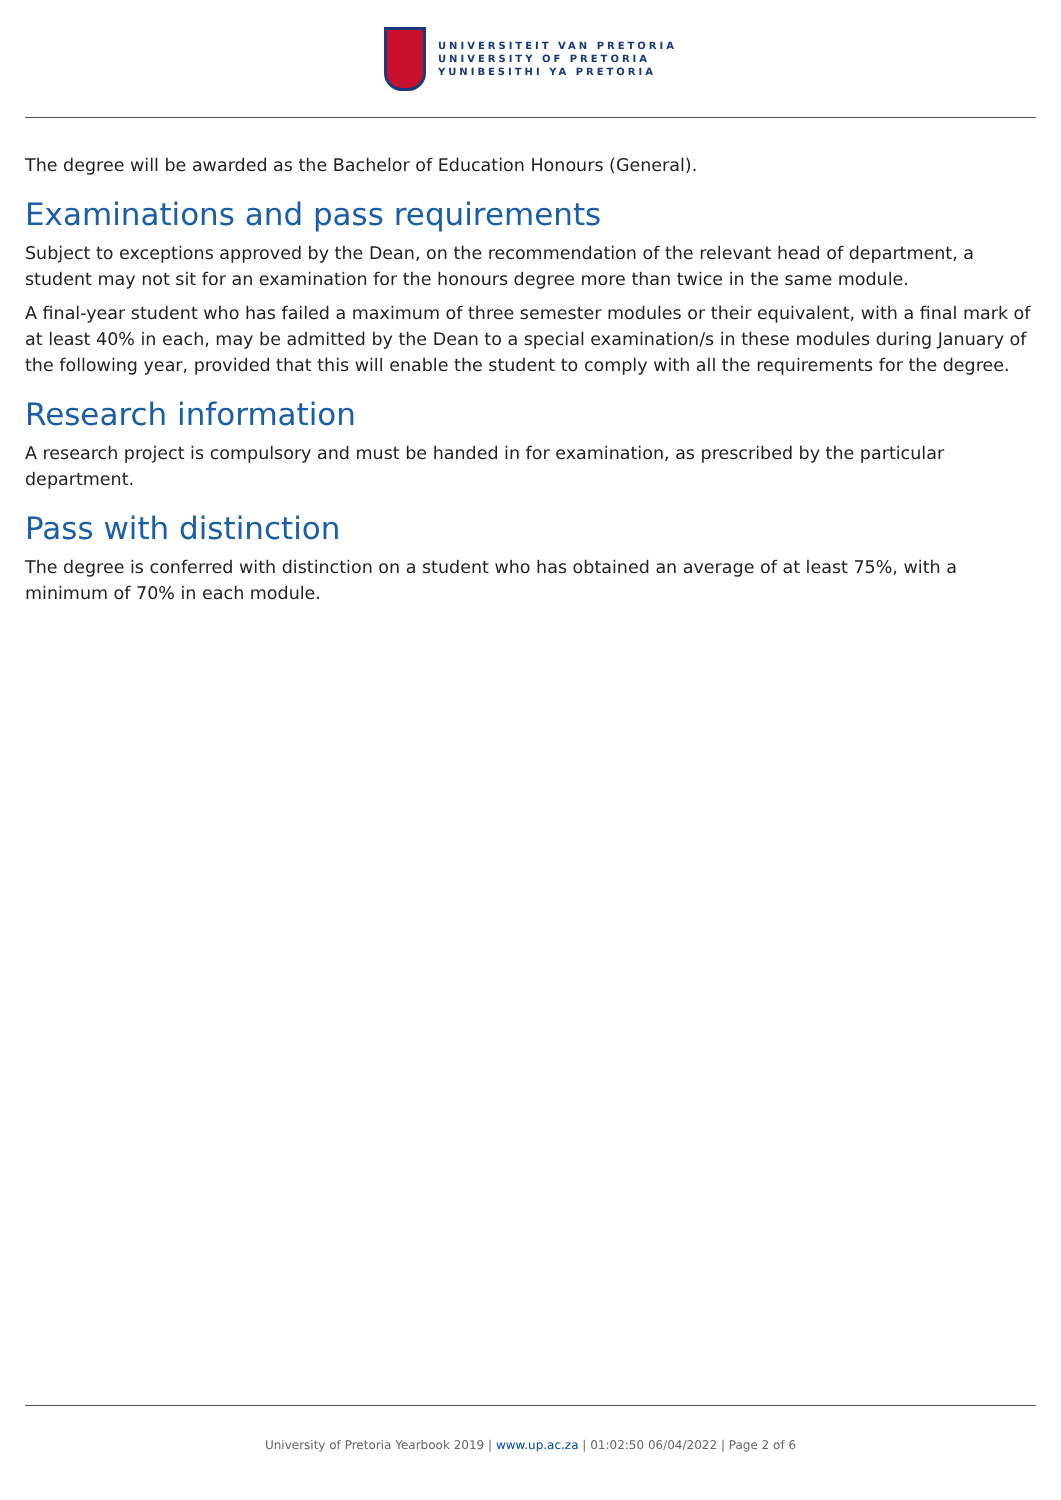UNIVERSITEIT VAN PRETORIA
UNIVERSITY OF PRETORIA
YUNIBESITHI YA PRETORIA
The degree will be awarded as the Bachelor of Education Honours (General).
Examinations and pass requirements
Subject to exceptions approved by the Dean, on the recommendation of the relevant head of department, a student may not sit for an examination for the honours degree more than twice in the same module.
A final-year student who has failed a maximum of three semester modules or their equivalent, with a final mark of at least 40% in each, may be admitted by the Dean to a special examination/s in these modules during January of the following year, provided that this will enable the student to comply with all the requirements for the degree.
Research information
A research project is compulsory and must be handed in for examination, as prescribed by the particular department.
Pass with distinction
The degree is conferred with distinction on a student who has obtained an average of at least 75%, with a minimum of 70% in each module.
University of Pretoria Yearbook 2019 | www.up.ac.za | 01:02:50 06/04/2022 | Page 2 of 6